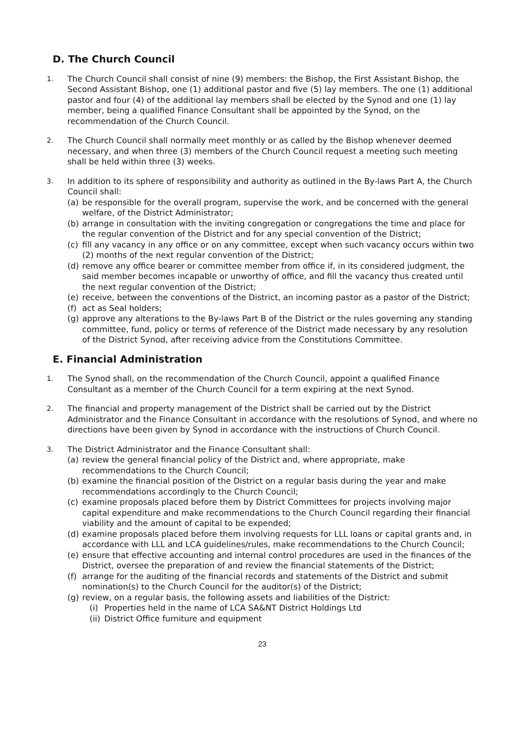D. The Church Council
1.
The Church Council shall consist of nine (9) members: the Bishop, the First Assistant Bishop, the Second Assistant Bishop, one (1) additional pastor and five (5) lay members. The one (1) additional pastor and four (4) of the additional lay members shall be elected by the Synod and one (1) lay member, being a qualified Finance Consultant shall be appointed by the Synod, on the recommendation of the Church Council.
2.
The Church Council shall normally meet monthly or as called by the Bishop whenever deemed necessary, and when three (3) members of the Church Council request a meeting such meeting shall be held within three (3) weeks.
3.
In addition to its sphere of responsibility and authority as outlined in the By-laws Part A, the Church Council shall:
(a) be responsible for the overall program, supervise the work, and be concerned with the general welfare, of the District Administrator;
(b) arrange in consultation with the inviting congregation or congregations the time and place for the regular convention of the District and for any special convention of the District;
(c) fill any vacancy in any office or on any committee, except when such vacancy occurs within two (2) months of the next regular convention of the District;
(d) remove any office bearer or committee member from office if, in its considered judgment, the said member becomes incapable or unworthy of office, and fill the vacancy thus created until the next regular convention of the District;
(e) receive, between the conventions of the District, an incoming pastor as a pastor of the District;
(f) act as Seal holders;
(g) approve any alterations to the By-laws Part B of the District or the rules governing any standing committee, fund, policy or terms of reference of the District made necessary by any resolution of the District Synod, after receiving advice from the Constitutions Committee.
E. Financial Administration
1.
The Synod shall, on the recommendation of the Church Council, appoint a qualified Finance Consultant as a member of the Church Council for a term expiring at the next Synod.
2.
The financial and property management of the District shall be carried out by the District Administrator and the Finance Consultant in accordance with the resolutions of Synod, and where no directions have been given by Synod in accordance with the instructions of Church Council.
3.
The District Administrator and the Finance Consultant shall:
(a) review the general financial policy of the District and, where appropriate, make recommendations to the Church Council;
(b) examine the financial position of the District on a regular basis during the year and make recommendations accordingly to the Church Council;
(c) examine proposals placed before them by District Committees for projects involving major capital expenditure and make recommendations to the Church Council regarding their financial viability and the amount of capital to be expended;
(d) examine proposals placed before them involving requests for LLL loans or capital grants and, in accordance with LLL and LCA guidelines/rules, make recommendations to the Church Council;
(e) ensure that effective accounting and internal control procedures are used in the finances of the District, oversee the preparation of and review the financial statements of the District;
(f) arrange for the auditing of the financial records and statements of the District and submit nomination(s) to the Church Council for the auditor(s) of the District;
(g) review, on a regular basis, the following assets and liabilities of the District:
(i) Properties held in the name of LCA SA&NT District Holdings Ltd
(ii)
District Office furniture and equipment
23